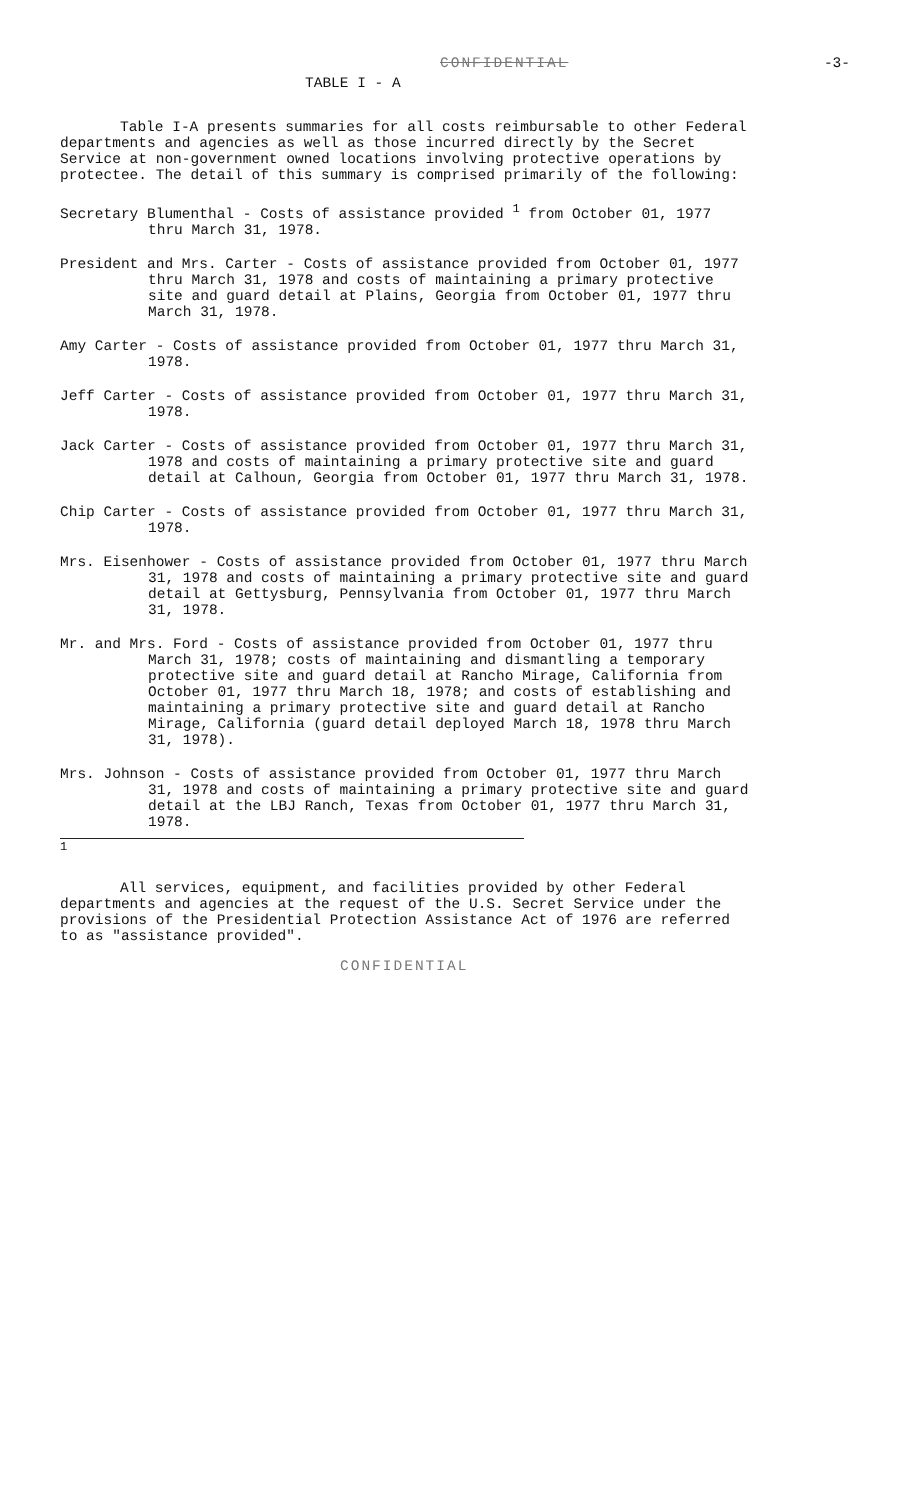CONFIDENTIAL -3-
TABLE I - A
Table I-A presents summaries for all costs reimbursable to other Federal departments and agencies as well as those incurred directly by the Secret Service at non-government owned locations involving protective operations by protectee. The detail of this summary is comprised primarily of the following:
Secretary Blumenthal - Costs of assistance provided <sup>1</sup> from October 01, 1977 thru March 31, 1978.
President and Mrs. Carter - Costs of assistance provided from October 01, 1977 thru March 31, 1978 and costs of maintaining a primary protective site and guard detail at Plains, Georgia from October 01, 1977 thru March 31, 1978.
Amy Carter - Costs of assistance provided from October 01, 1977 thru March 31, 1978.
Jeff Carter - Costs of assistance provided from October 01, 1977 thru March 31, 1978.
Jack Carter - Costs of assistance provided from October 01, 1977 thru March 31, 1978 and costs of maintaining a primary protective site and guard detail at Calhoun, Georgia from October 01, 1977 thru March 31, 1978.
Chip Carter - Costs of assistance provided from October 01, 1977 thru March 31, 1978.
Mrs. Eisenhower - Costs of assistance provided from October 01, 1977 thru March 31, 1978 and costs of maintaining a primary protective site and guard detail at Gettysburg, Pennsylvania from October 01, 1977 thru March 31, 1978.
Mr. and Mrs. Ford - Costs of assistance provided from October 01, 1977 thru March 31, 1978; costs of maintaining and dismantling a temporary protective site and guard detail at Rancho Mirage, California from October 01, 1977 thru March 18, 1978; and costs of establishing and maintaining a primary protective site and guard detail at Rancho Mirage, California (guard detail deployed March 18, 1978 thru March 31, 1978).
Mrs. Johnson - Costs of assistance provided from October 01, 1977 thru March 31, 1978 and costs of maintaining a primary protective site and guard detail at the LBJ Ranch, Texas from October 01, 1977 thru March 31, 1978.
<sup>1</sup>
All services, equipment, and facilities provided by other Federal departments and agencies at the request of the U.S. Secret Service under the provisions of the Presidential Protection Assistance Act of 1976 are referred to as "assistance provided".
CONFIDENTIAL